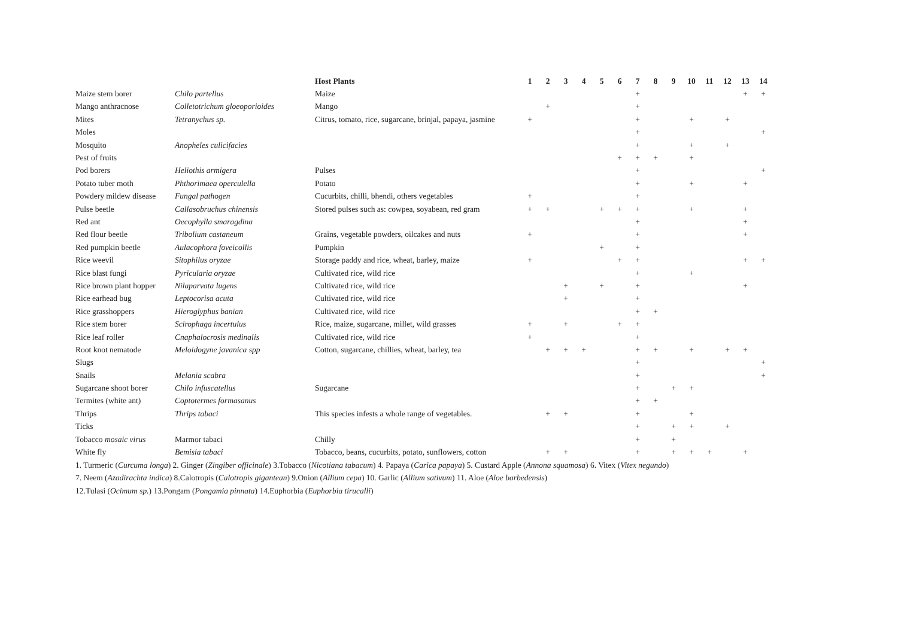| | | Host Plants | 1 | 2 | 3 | 4 | 5 | 6 | 7 | 8 | 9 | 10 | 11 | 12 | 13 | 14 |
| --- | --- | --- | --- | --- | --- | --- | --- | --- | --- | --- | --- | --- | --- | --- | --- | --- |
| Maize stem borer | Chilo partellus | Maize | | | | | | | + | | | | | | + | + |
| Mango anthracnose | Colletotrichum gloeoporioides | Mango | | + | | | | | + | | | | | | | |
| Mites | Tetranychus sp. | Citrus, tomato, rice, sugarcane, brinjal, papaya, jasmine | + | | | | | | + | | | + | | + | | |
| Moles | | | | | | | | | + | | | | | | | + |
| Mosquito | Anopheles culicifacies | | | | | | | | + | | | + | | + | | |
| Pest of fruits | | | | | | | | + | + | + | | + | | | | |
| Pod borers | Heliothis armigera | Pulses | | | | | | | + | | | | | | | + |
| Potato tuber moth | Phthorimaea operculella | Potato | | | | | | | + | | | + | | | + | |
| Powdery mildew disease | Fungal pathogen | Cucurbits, chilli, bhendi, others vegetables | + | | | | | | + | | | | | | | |
| Pulse beetle | Callasobruchus chinensis | Stored pulses such as: cowpea, soyabean, red gram | + | + | | | + | + | + | | | + | | | + | |
| Red ant | Oecophylla smaragdina | | | | | | | | + | | | | | | + | |
| Red flour beetle | Tribolium castaneum | Grains, vegetable powders, oilcakes and nuts | + | | | | | | + | | | | | | + | |
| Red pumpkin beetle | Aulacophora foveicollis | Pumpkin | | | | | + | | + | | | | | | | |
| Rice weevil | Sitophilus oryzae | Storage paddy and rice, wheat, barley, maize | + | | | | | + | + | | | | | | + | + |
| Rice blast fungi | Pyricularia oryzae | Cultivated rice, wild rice | | | | | | | + | | | + | | | | |
| Rice brown plant hopper | Nilaparvata lugens | Cultivated rice, wild rice | | | + | | + | | + | | | | | | + | |
| Rice earhead bug | Leptocorisa acuta | Cultivated rice, wild rice | | | + | | | | + | | | | | | | |
| Rice grasshoppers | Hieroglyphus banian | Cultivated rice, wild rice | | | | | | | + | + | | | | | | |
| Rice stem borer | Scirophaga incertulus | Rice, maize, sugarcane, millet, wild grasses | + | | + | | | + | + | | | | | | | |
| Rice leaf roller | Cnaphalocrosis medinalis | Cultivated rice, wild rice | + | | | | | | + | | | | | | | |
| Root knot nematode | Meloidogyne javanica spp | Cotton, sugarcane, chillies, wheat, barley, tea | | + | + | + | | | + | + | | + | | + | + | |
| Slugs | | | | | | | | | + | | | | | | | + |
| Snails | Melania scabra | | | | | | | | + | | | | | | | + |
| Sugarcane shoot borer | Chilo infuscatellus | Sugarcane | | | | | | | + | | + | + | | | | |
| Termites (white ant) | Coptotermes formasanus | | | | | | | | + | + | | | | | | |
| Thrips | Thrips tabaci | This species infests a whole range of vegetables. | | + | + | | | | + | | | + | | | | |
| Ticks | | | | | | | | | + | | + | + | | + | | |
| Tobacco mosaic virus | Marmor tabaci | Chilly | | | | | | | + | | + | | | | | |
| White fly | Bemisia tabaci | Tobacco, beans, cucurbits, potato, sunflowers, cotton | | + | + | | | | + | | + | + | + | | + | |
1. Turmeric (Curcuma longa) 2. Ginger (Zingiber officinale) 3.Tobacco (Nicotiana tabacum) 4. Papaya (Carica papaya) 5. Custard Apple (Annona squamosa) 6. Vitex (Vitex negundo)
7. Neem (Azadirachta indica) 8.Calotropis (Calotropis gigantean) 9.Onion (Allium cepa) 10. Garlic (Allium sativum) 11. Aloe (Aloe barbedensis)
12.Tulasi (Ocimum sp.) 13.Pongam (Pongamia pinnata) 14.Euphorbia (Euphorbia tirucalli)